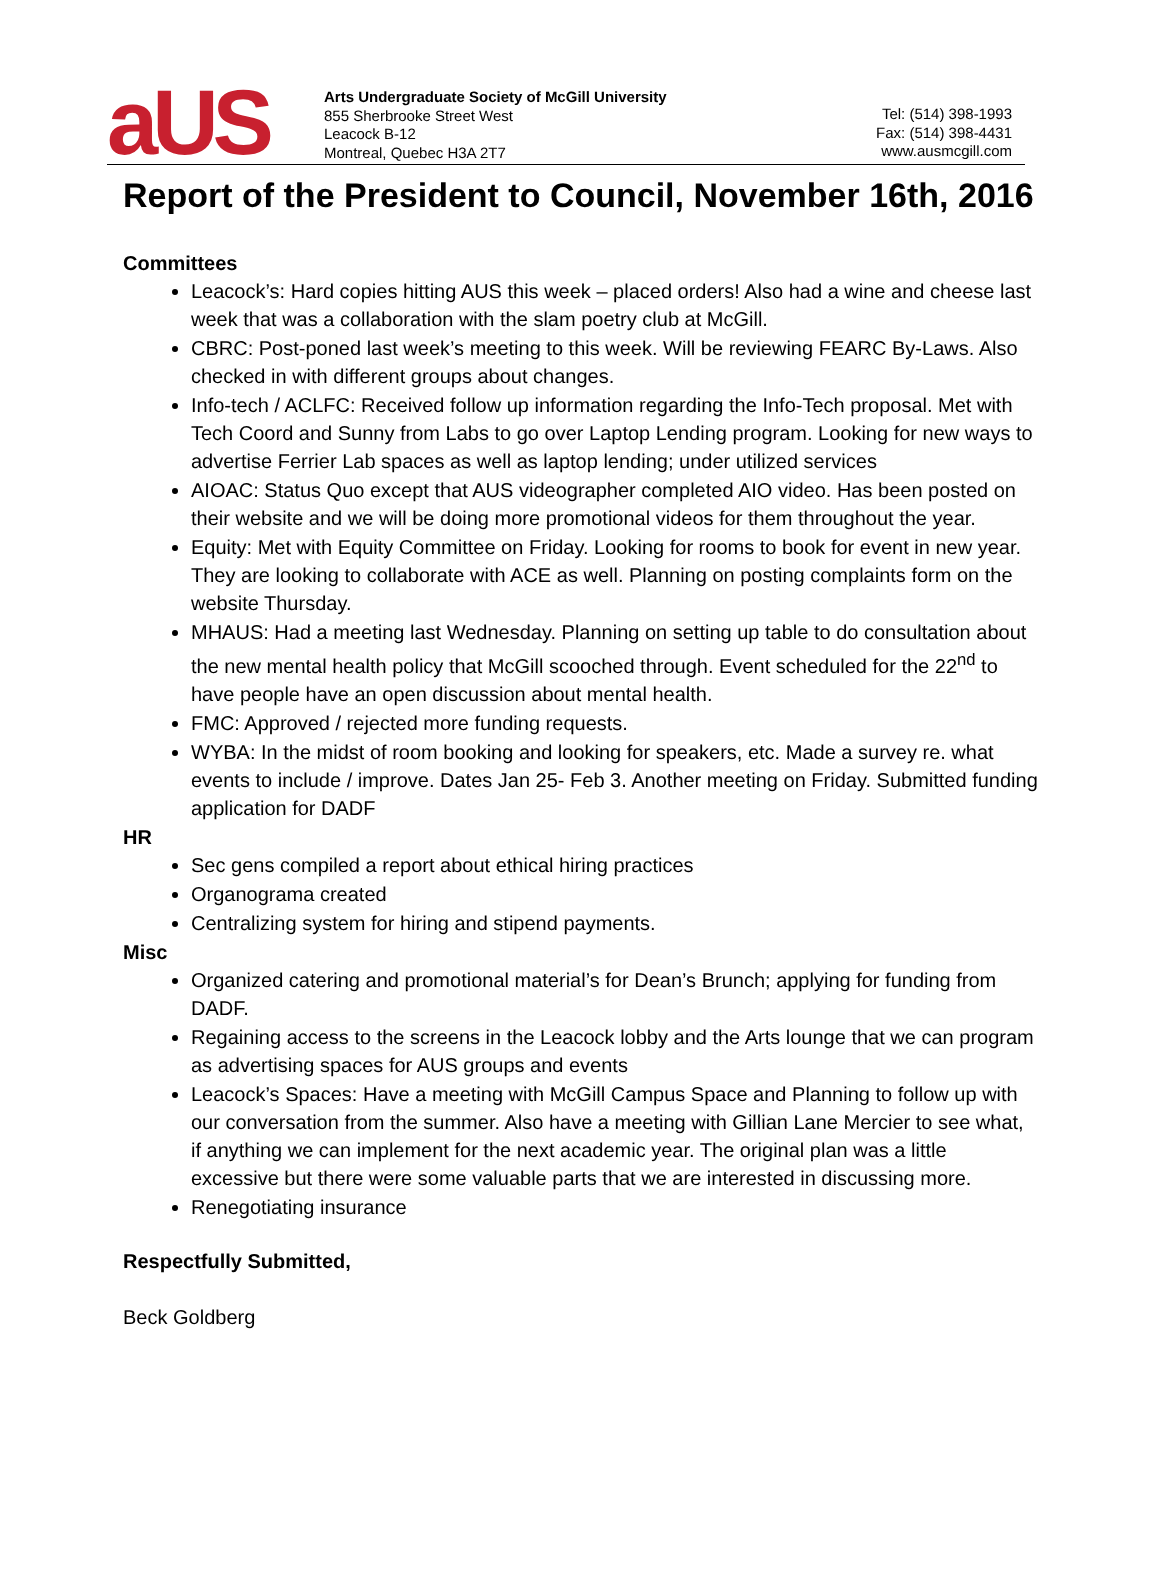aUS
Arts Undergraduate Society of McGill University
855 Sherbrooke Street West
Leacock B-12
Montreal, Quebec H3A 2T7
Tel: (514) 398-1993
Fax: (514) 398-4431
www.ausmcgill.com
Report of the President to Council, November 16th, 2016
Committees
Leacock’s: Hard copies hitting AUS this week – placed orders! Also had a wine and cheese last week that was a collaboration with the slam poetry club at McGill.
CBRC: Post-poned last week’s meeting to this week. Will be reviewing FEARC By-Laws. Also checked in with different groups about changes.
Info-tech / ACLFC: Received follow up information regarding the Info-Tech proposal. Met with Tech Coord and Sunny from Labs to go over Laptop Lending program. Looking for new ways to advertise Ferrier Lab spaces as well as laptop lending; under utilized services
AIOAC: Status Quo except that AUS videographer completed AIO video. Has been posted on their website and we will be doing more promotional videos for them throughout the year.
Equity: Met with Equity Committee on Friday. Looking for rooms to book for event in new year. They are looking to collaborate with ACE as well. Planning on posting complaints form on the website Thursday.
MHAUS: Had a meeting last Wednesday. Planning on setting up table to do consultation about the new mental health policy that McGill scooched through. Event scheduled for the 22<sup>nd</sup> to have people have an open discussion about mental health.
FMC: Approved / rejected more funding requests.
WYBA: In the midst of room booking and looking for speakers, etc. Made a survey re. what events to include / improve. Dates Jan 25- Feb 3. Another meeting on Friday. Submitted funding application for DADF
HR
Sec gens compiled a report about ethical hiring practices
Organograma created
Centralizing system for hiring and stipend payments.
Misc
Organized catering and promotional material’s for Dean’s Brunch; applying for funding from DADF.
Regaining access to the screens in the Leacock lobby and the Arts lounge that we can program as advertising spaces for AUS groups and events
Leacock’s Spaces: Have a meeting with McGill Campus Space and Planning to follow up with our conversation from the summer. Also have a meeting with Gillian Lane Mercier to see what, if anything we can implement for the next academic year. The original plan was a little excessive but there were some valuable parts that we are interested in discussing more.
Renegotiating insurance
Respectfully Submitted,
Beck Goldberg